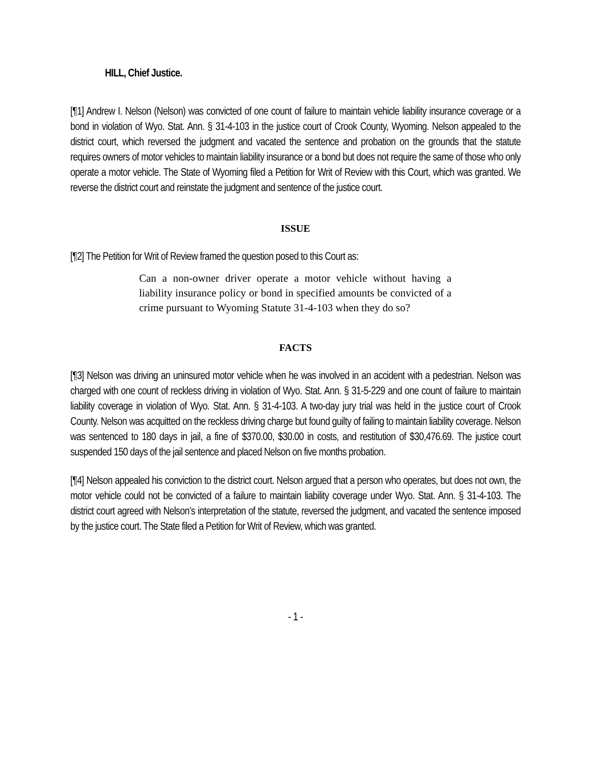HILL, Chief Justice.
[¶1] Andrew I. Nelson (Nelson) was convicted of one count of failure to maintain vehicle liability insurance coverage or a bond in violation of Wyo. Stat. Ann. § 31-4-103 in the justice court of Crook County, Wyoming. Nelson appealed to the district court, which reversed the judgment and vacated the sentence and probation on the grounds that the statute requires owners of motor vehicles to maintain liability insurance or a bond but does not require the same of those who only operate a motor vehicle. The State of Wyoming filed a Petition for Writ of Review with this Court, which was granted. We reverse the district court and reinstate the judgment and sentence of the justice court.
ISSUE
[¶2] The Petition for Writ of Review framed the question posed to this Court as:
Can a non-owner driver operate a motor vehicle without having a liability insurance policy or bond in specified amounts be convicted of a crime pursuant to Wyoming Statute 31-4-103 when they do so?
FACTS
[¶3] Nelson was driving an uninsured motor vehicle when he was involved in an accident with a pedestrian. Nelson was charged with one count of reckless driving in violation of Wyo. Stat. Ann. § 31-5-229 and one count of failure to maintain liability coverage in violation of Wyo. Stat. Ann. § 31-4-103. A two-day jury trial was held in the justice court of Crook County. Nelson was acquitted on the reckless driving charge but found guilty of failing to maintain liability coverage. Nelson was sentenced to 180 days in jail, a fine of $370.00, $30.00 in costs, and restitution of $30,476.69. The justice court suspended 150 days of the jail sentence and placed Nelson on five months probation.
[¶4] Nelson appealed his conviction to the district court. Nelson argued that a person who operates, but does not own, the motor vehicle could not be convicted of a failure to maintain liability coverage under Wyo. Stat. Ann. § 31-4-103. The district court agreed with Nelson’s interpretation of the statute, reversed the judgment, and vacated the sentence imposed by the justice court. The State filed a Petition for Writ of Review, which was granted.
- 1 -